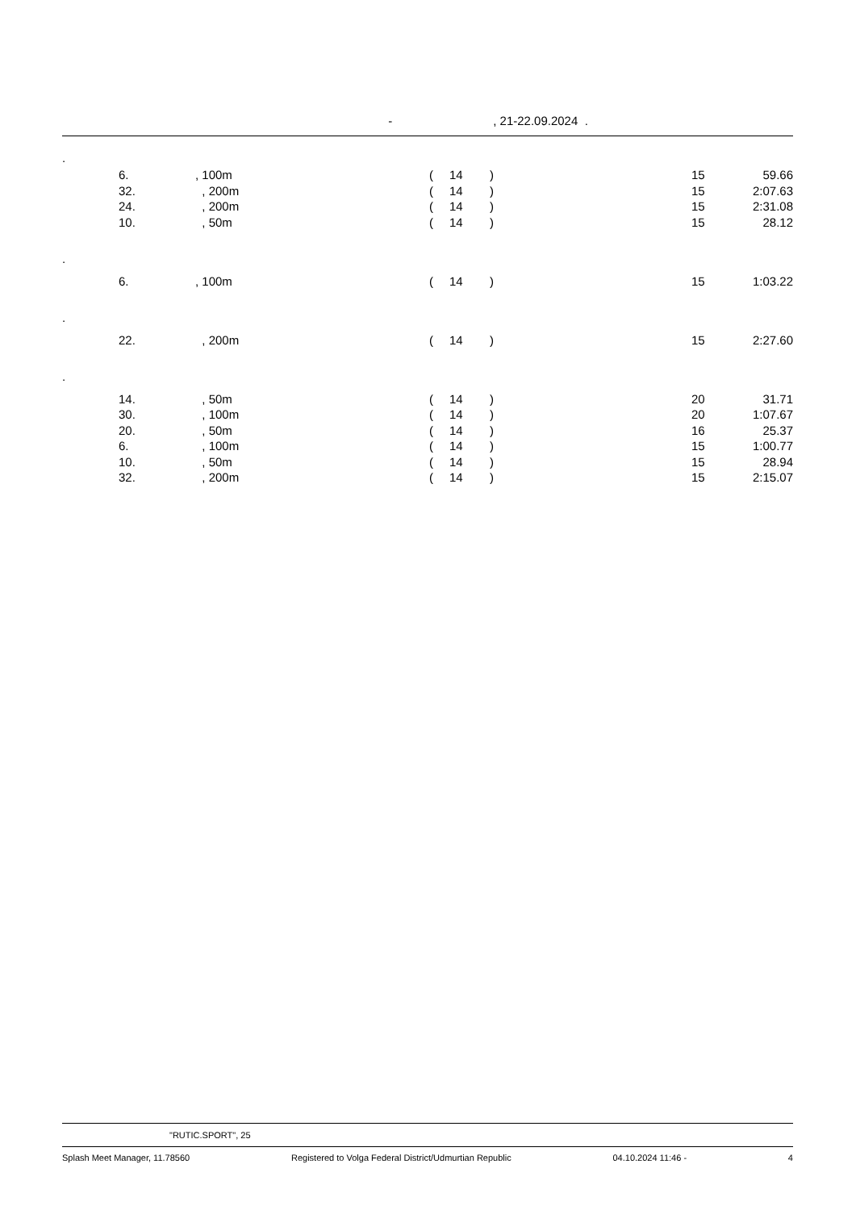- , 21-22.09.2024 .
| . | | | | | | | |
| | 6. | , 100m | ( | 14 | ) | 15 | 59.66 |
| | 32. | , 200m | ( | 14 | ) | 15 | 2:07.63 |
| | 24. | , 200m | ( | 14 | ) | 15 | 2:31.08 |
| | 10. | , 50m | ( | 14 | ) | 15 | 28.12 |
| . | | | | | | | |
| | 6. | , 100m | ( | 14 | ) | 15 | 1:03.22 |
| . | | | | | | | |
| | 22. | , 200m | ( | 14 | ) | 15 | 2:27.60 |
| . | | | | | | | |
| | 14. | , 50m | ( | 14 | ) | 20 | 31.71 |
| | 30. | , 100m | ( | 14 | ) | 20 | 1:07.67 |
| | 20. | , 50m | ( | 14 | ) | 16 | 25.37 |
| | 6. | , 100m | ( | 14 | ) | 15 | 1:00.77 |
| | 10. | , 50m | ( | 14 | ) | 15 | 28.94 |
| | 32. | , 200m | ( | 14 | ) | 15 | 2:15.07 |
"RUTIC.SPORT", 25
Splash Meet Manager, 11.78560 Registered to Volga Federal District/Udmurtian Republic 04.10.2024 11:46 - 4